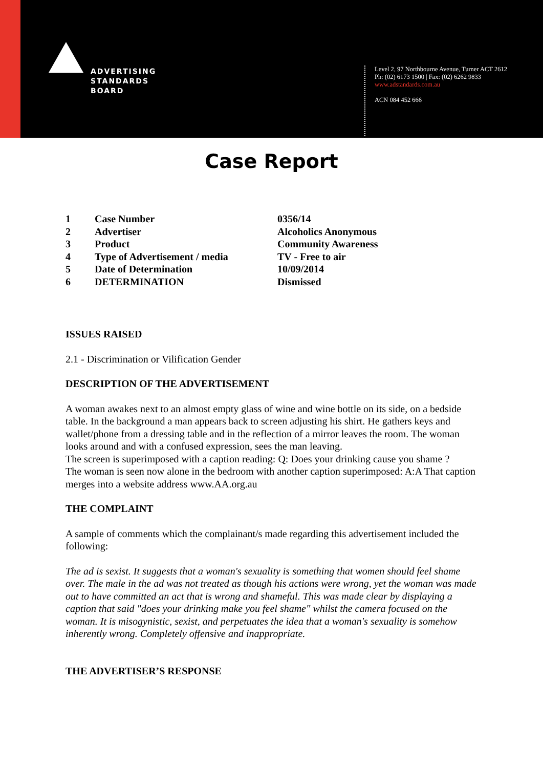ADVERTISING
STANDARDS
BOARD
Level 2, 97 Northbourne Avenue, Turner ACT 2612
Ph: (02) 6173 1500 | Fax: (02) 6262 9833
www.adstandards.com.au
ACN 084 452 666
Case Report
| 1 | Case Number | 0356/14 |
| 2 | Advertiser | Alcoholics Anonymous |
| 3 | Product | Community Awareness |
| 4 | Type of Advertisement / media | TV - Free to air |
| 5 | Date of Determination | 10/09/2014 |
| 6 | DETERMINATION | Dismissed |
ISSUES RAISED
2.1 - Discrimination or Vilification Gender
DESCRIPTION OF THE ADVERTISEMENT
A woman awakes next to an almost empty glass of wine and wine bottle on its side, on a bedside table. In the background a man appears back to screen adjusting his shirt. He gathers keys and wallet/phone from a dressing table and in the reflection of a mirror leaves the room. The woman looks around and with a confused expression, sees the man leaving.
The screen is superimposed with a caption reading: Q: Does your drinking cause you shame ?
The woman is seen now alone in the bedroom with another caption superimposed: A:A That caption merges into a website address www.AA.org.au
THE COMPLAINT
A sample of comments which the complainant/s made regarding this advertisement included the following:
The ad is sexist. It suggests that a woman's sexuality is something that women should feel shame over. The male in the ad was not treated as though his actions were wrong, yet the woman was made out to have committed an act that is wrong and shameful. This was made clear by displaying a caption that said "does your drinking make you feel shame" whilst the camera focused on the woman. It is misogynistic, sexist, and perpetuates the idea that a woman's sexuality is somehow inherently wrong. Completely offensive and inappropriate.
THE ADVERTISER’S RESPONSE